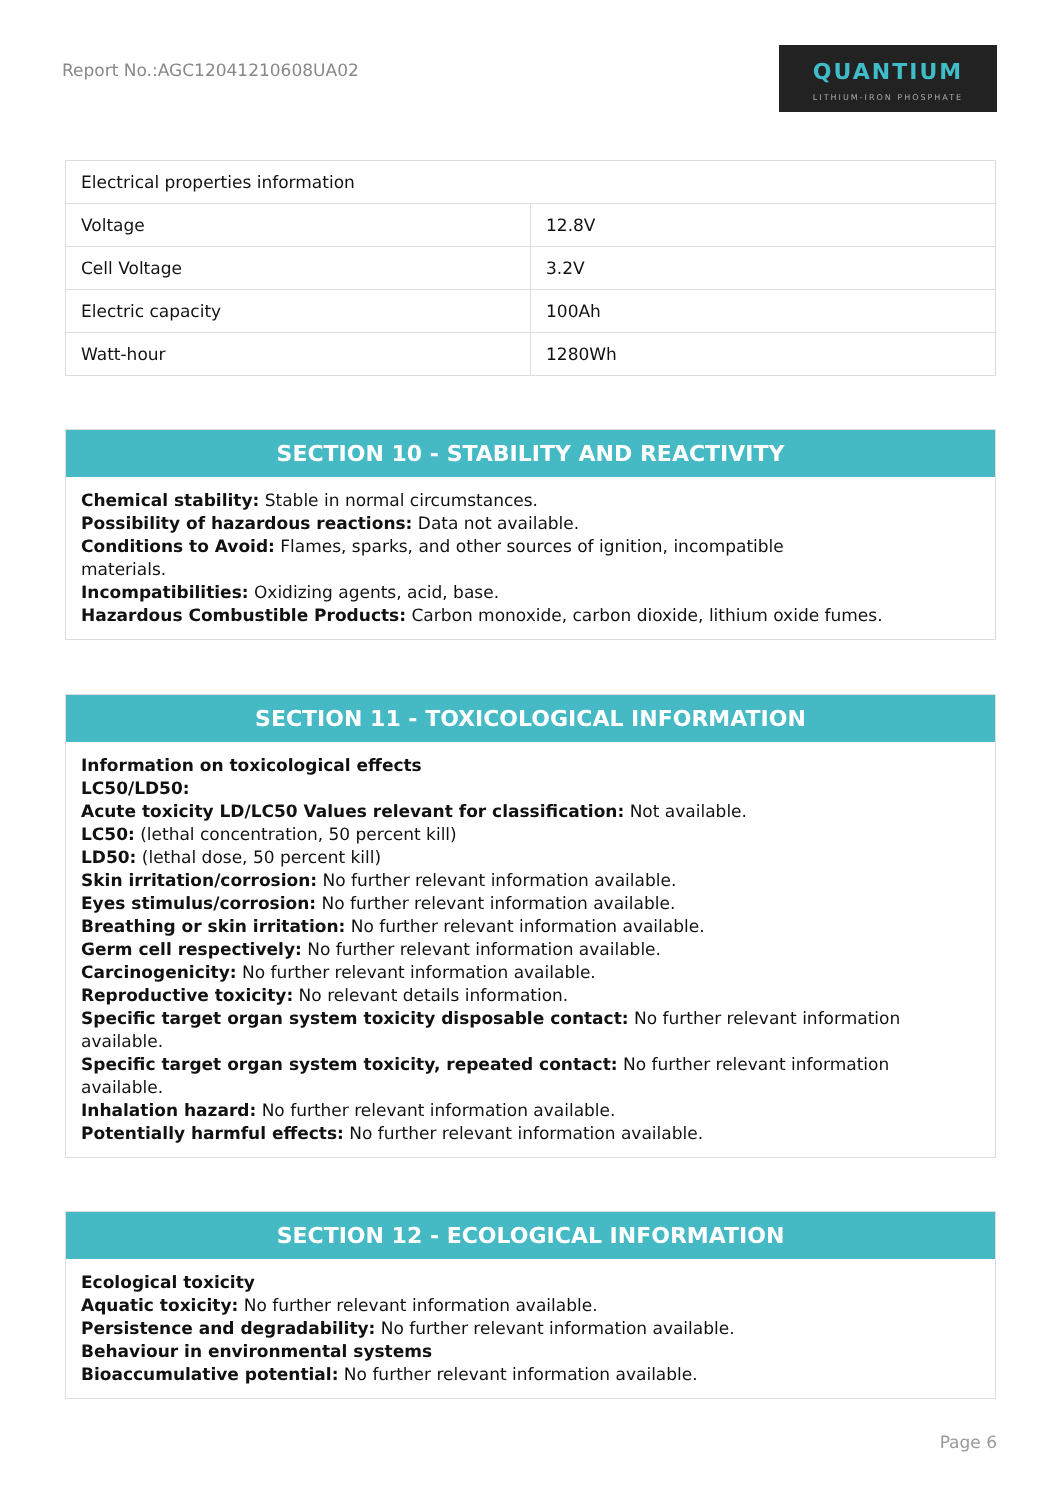Report No.:AGC12041210608UA02
QUANTIUM
LITHIUM-IRON PHOSPHATE
| Electrical properties information | |
| Voltage | 12.8V |
| Cell Voltage | 3.2V |
| Electric capacity | 100Ah |
| Watt-hour | 1280Wh |
SECTION 10 - STABILITY AND REACTIVITY
Chemical stability: Stable in normal circumstances.
Possibility of hazardous reactions: Data not available.
Conditions to Avoid: Flames, sparks, and other sources of ignition, incompatible
materials.
Incompatibilities: Oxidizing agents, acid, base.
Hazardous Combustible Products: Carbon monoxide, carbon dioxide, lithium oxide fumes.
SECTION 11 - TOXICOLOGICAL INFORMATION
Information on toxicological effects
LC50/LD50:
Acute toxicity LD/LC50 Values relevant for classification: Not available.
LC50: (lethal concentration, 50 percent kill)
LD50: (lethal dose, 50 percent kill)
Skin irritation/corrosion: No further relevant information available.
Eyes stimulus/corrosion: No further relevant information available.
Breathing or skin irritation: No further relevant information available.
Germ cell respectively: No further relevant information available.
Carcinogenicity: No further relevant information available.
Reproductive toxicity: No relevant details information.
Specific target organ system toxicity disposable contact: No further relevant information
available.
Specific target organ system toxicity, repeated contact: No further relevant information
available.
Inhalation hazard: No further relevant information available.
Potentially harmful effects: No further relevant information available.
SECTION 12 - ECOLOGICAL INFORMATION
Ecological toxicity
Aquatic toxicity: No further relevant information available.
Persistence and degradability: No further relevant information available.
Behaviour in environmental systems
Bioaccumulative potential: No further relevant information available.
Page 6